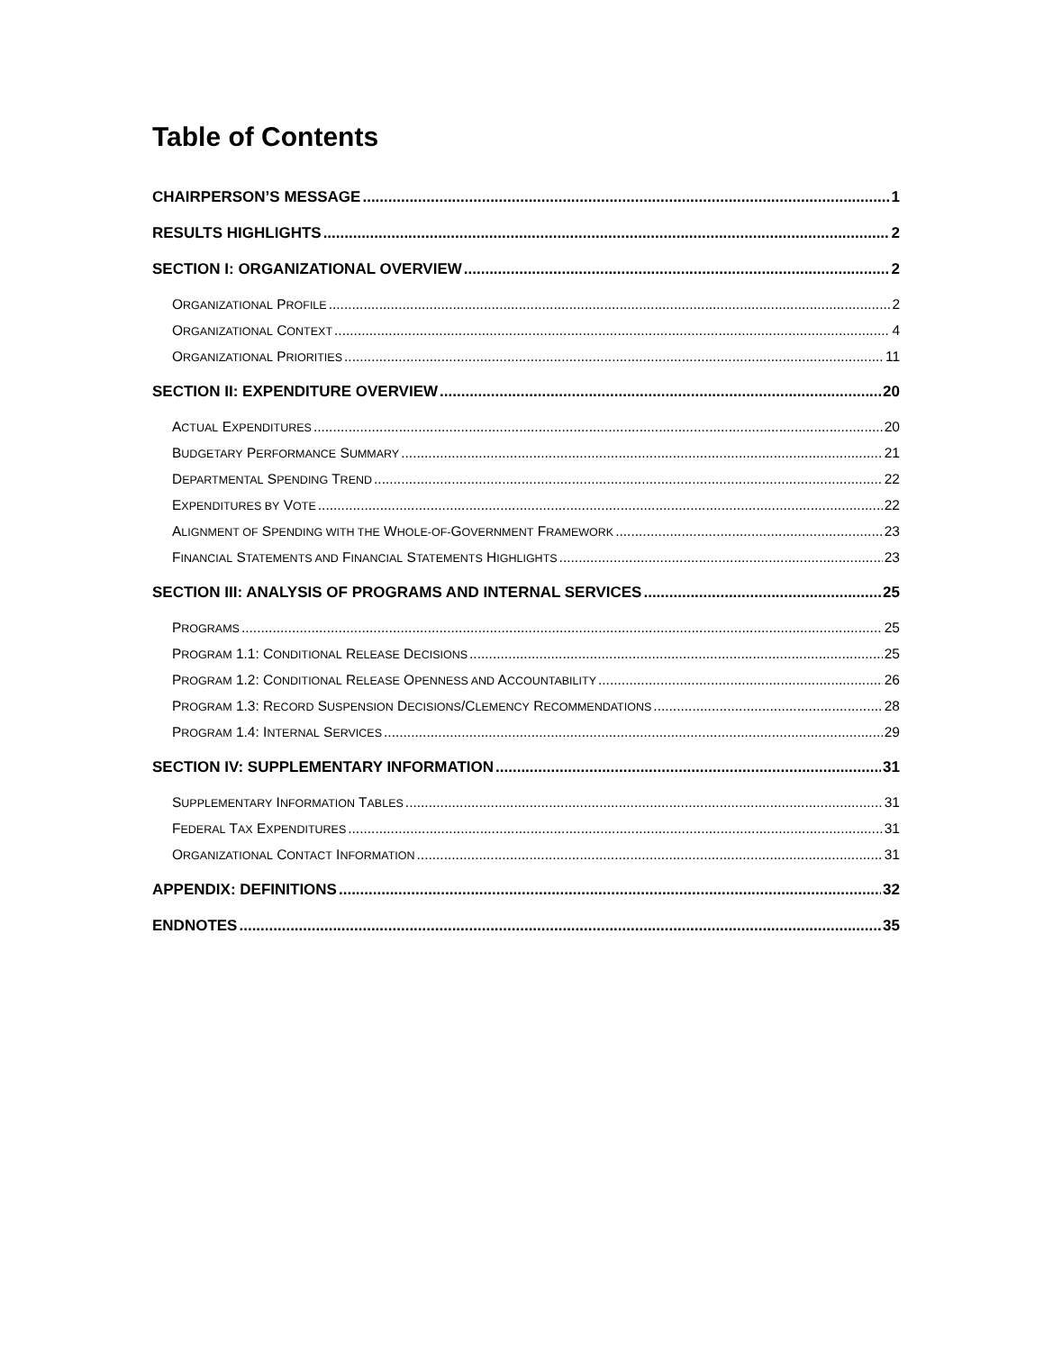Table of Contents
CHAIRPERSON’S MESSAGE 1
RESULTS HIGHLIGHTS 2
SECTION I: ORGANIZATIONAL OVERVIEW 2
ORGANIZATIONAL PROFILE 2
ORGANIZATIONAL CONTEXT 4
ORGANIZATIONAL PRIORITIES 11
SECTION II: EXPENDITURE OVERVIEW 20
ACTUAL EXPENDITURES 20
BUDGETARY PERFORMANCE SUMMARY 21
DEPARTMENTAL SPENDING TREND 22
EXPENDITURES BY VOTE 22
ALIGNMENT OF SPENDING WITH THE WHOLE-OF-GOVERNMENT FRAMEWORK 23
FINANCIAL STATEMENTS AND FINANCIAL STATEMENTS HIGHLIGHTS 23
SECTION III: ANALYSIS OF PROGRAMS AND INTERNAL SERVICES 25
PROGRAMS 25
PROGRAM 1.1: CONDITIONAL RELEASE DECISIONS 25
PROGRAM 1.2: CONDITIONAL RELEASE OPENNESS AND ACCOUNTABILITY 26
PROGRAM 1.3: RECORD SUSPENSION DECISIONS/CLEMENCY RECOMMENDATIONS 28
PROGRAM 1.4: INTERNAL SERVICES 29
SECTION IV: SUPPLEMENTARY INFORMATION 31
SUPPLEMENTARY INFORMATION TABLES 31
FEDERAL TAX EXPENDITURES 31
ORGANIZATIONAL CONTACT INFORMATION 31
APPENDIX: DEFINITIONS 32
ENDNOTES 35